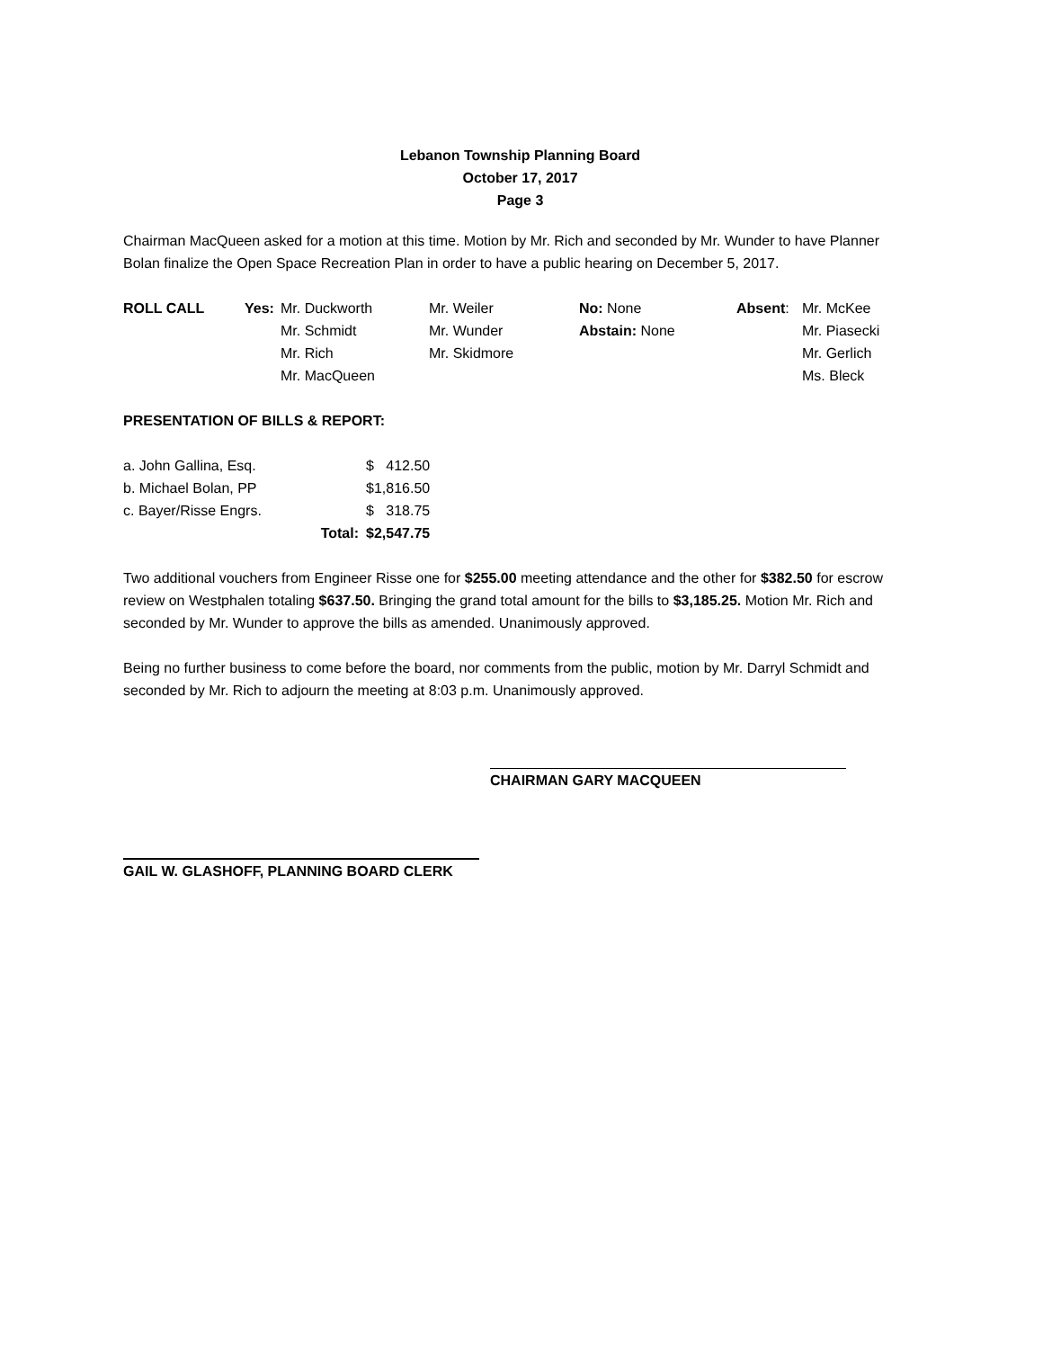Lebanon Township Planning Board
October 17, 2017
Page 3
Chairman MacQueen asked for a motion at this time. Motion by Mr. Rich and seconded by Mr. Wunder to have Planner Bolan finalize the Open Space Recreation Plan in order to have a public hearing on December 5, 2017.
| ROLL CALL | Yes: | Mr. Duckworth | Mr. Weiler | No: None | Absent : | Mr. McKee |
| | | Mr. Schmidt | Mr. Wunder | Abstain: None | | Mr. Piasecki |
| | | Mr. Rich | Mr. Skidmore | | | Mr. Gerlich |
| | | Mr. MacQueen | | | | Ms. Bleck |
PRESENTATION OF BILLS & REPORT:
| a. John Gallina, Esq. | | $ 412.50 |
| b. Michael Bolan, PP | | $1,816.50 |
| c. Bayer/Risse Engrs. | | $ 318.75 |
| | Total: | $2,547.75 |
Two additional vouchers from Engineer Risse one for $255.00 meeting attendance and the other for $382.50 for escrow review on Westphalen totaling $637.50. Bringing the grand total amount for the bills to $3,185.25. Motion Mr. Rich and seconded by Mr. Wunder to approve the bills as amended. Unanimously approved.
Being no further business to come before the board, nor comments from the public, motion by Mr. Darryl Schmidt and seconded by Mr. Rich to adjourn the meeting at 8:03 p.m. Unanimously approved.
CHAIRMAN GARY MACQUEEN
GAIL W. GLASHOFF, PLANNING BOARD CLERK